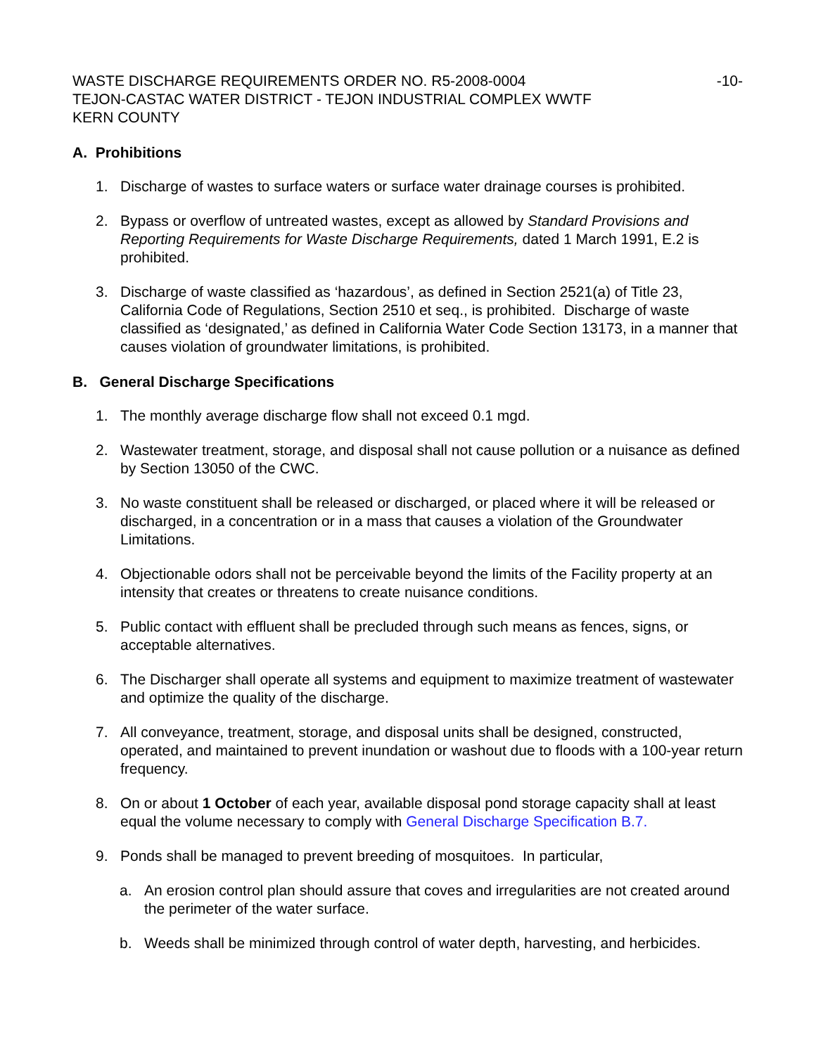WASTE DISCHARGE REQUIREMENTS ORDER NO. R5-2008-0004 -10-
TEJON-CASTAC WATER DISTRICT - TEJON INDUSTRIAL COMPLEX WWTF
KERN COUNTY
A. Prohibitions
1. Discharge of wastes to surface waters or surface water drainage courses is prohibited.
2. Bypass or overflow of untreated wastes, except as allowed by Standard Provisions and Reporting Requirements for Waste Discharge Requirements, dated 1 March 1991, E.2 is prohibited.
3. Discharge of waste classified as ‘hazardous’, as defined in Section 2521(a) of Title 23, California Code of Regulations, Section 2510 et seq., is prohibited. Discharge of waste classified as ‘designated,’ as defined in California Water Code Section 13173, in a manner that causes violation of groundwater limitations, is prohibited.
B. General Discharge Specifications
1. The monthly average discharge flow shall not exceed 0.1 mgd.
2. Wastewater treatment, storage, and disposal shall not cause pollution or a nuisance as defined by Section 13050 of the CWC.
3. No waste constituent shall be released or discharged, or placed where it will be released or discharged, in a concentration or in a mass that causes a violation of the Groundwater Limitations.
4. Objectionable odors shall not be perceivable beyond the limits of the Facility property at an intensity that creates or threatens to create nuisance conditions.
5. Public contact with effluent shall be precluded through such means as fences, signs, or acceptable alternatives.
6. The Discharger shall operate all systems and equipment to maximize treatment of wastewater and optimize the quality of the discharge.
7. All conveyance, treatment, storage, and disposal units shall be designed, constructed, operated, and maintained to prevent inundation or washout due to floods with a 100-year return frequency.
8. On or about 1 October of each year, available disposal pond storage capacity shall at least equal the volume necessary to comply with General Discharge Specification B.7.
9. Ponds shall be managed to prevent breeding of mosquitoes. In particular,
a. An erosion control plan should assure that coves and irregularities are not created around the perimeter of the water surface.
b. Weeds shall be minimized through control of water depth, harvesting, and herbicides.